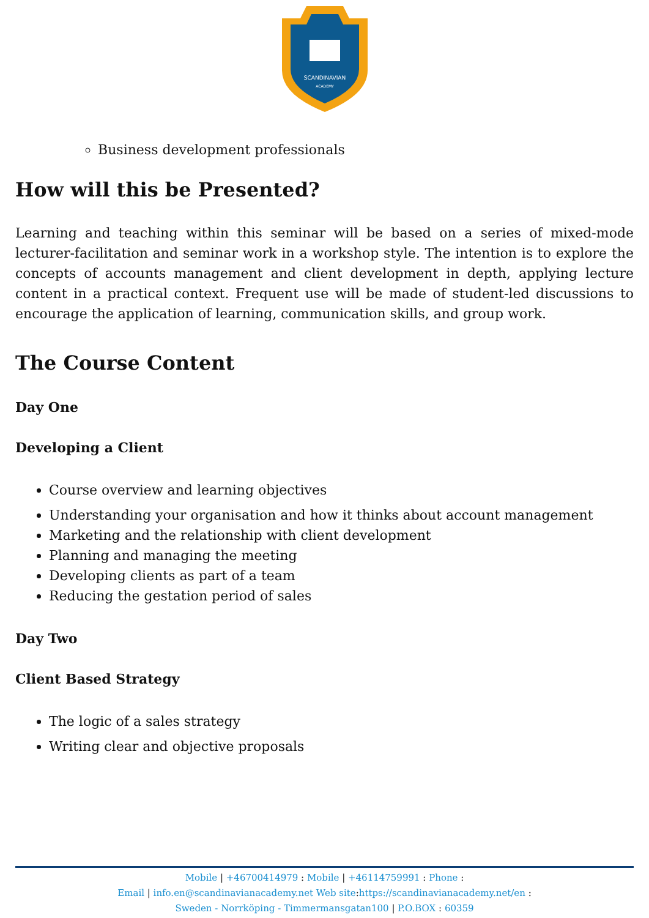SCANDINAVIAN
ACADEMY
Business development professionals
How will this be Presented?
Learning and teaching within this seminar will be based on a series of mixed-mode lecturer-facilitation and seminar work in a workshop style. The intention is to explore the concepts of accounts management and client development in depth, applying lecture content in a practical context. Frequent use will be made of student-led discussions to encourage the application of learning, communication skills, and group work.
The Course Content
Day One
Developing a Client
Course overview and learning objectives
Understanding your organisation and how it thinks about account management
Marketing and the relationship with client development
Planning and managing the meeting
Developing clients as part of a team
Reducing the gestation period of sales
Day Two
Client Based Strategy
The logic of a sales strategy
Writing clear and objective proposals
Mobile | +46700414979 : Mobile | +46114759991 : Phone :
Email | info.en@scandinavianacademy.net Web site: https://scandinavianacademy.net/en :
Sweden - Norrköping - Timmermansgatan100 | P.O.BOX : 60359